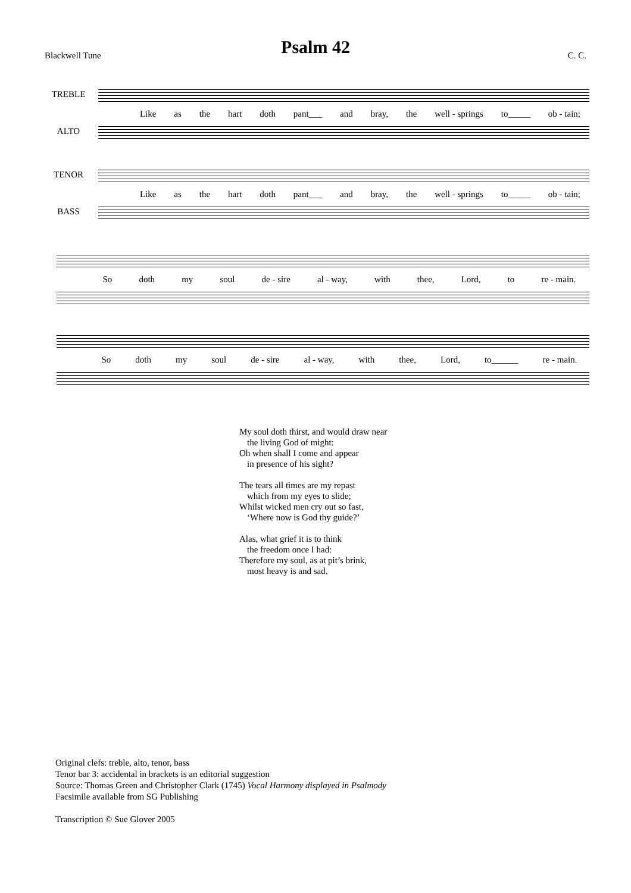Blackwell Tune
Psalm 42
C. C.
TREBLE
Like as the hart doth pant___ and bray, the well - springs to_____ ob - tain;
ALTO
TENOR
Like as the hart doth pant___ and bray, the well - springs to_____ ob - tain;
BASS
So doth my soul de - sire al - way, with thee, Lord, to re - main.
So doth my soul de - sire al - way, with thee, Lord, to______ re - main.
My soul doth thirst, and would draw near
the living God of might:
Oh when shall I come and appear
in presence of his sight?
The tears all times are my repast
which from my eyes to slide;
Whilst wicked men cry out so fast,
‘Where now is God thy guide?’
Alas, what grief it is to think
the freedom once I had:
Therefore my soul, as at pit’s brink,
most heavy is and sad.
Original clefs: treble, alto, tenor, bass
Tenor bar 3: accidental in brackets is an editorial suggestion
Source: Thomas Green and Christopher Clark (1745) Vocal Harmony displayed in Psalmody
Facsimile available from SG Publishing
Transcription © Sue Glover 2005